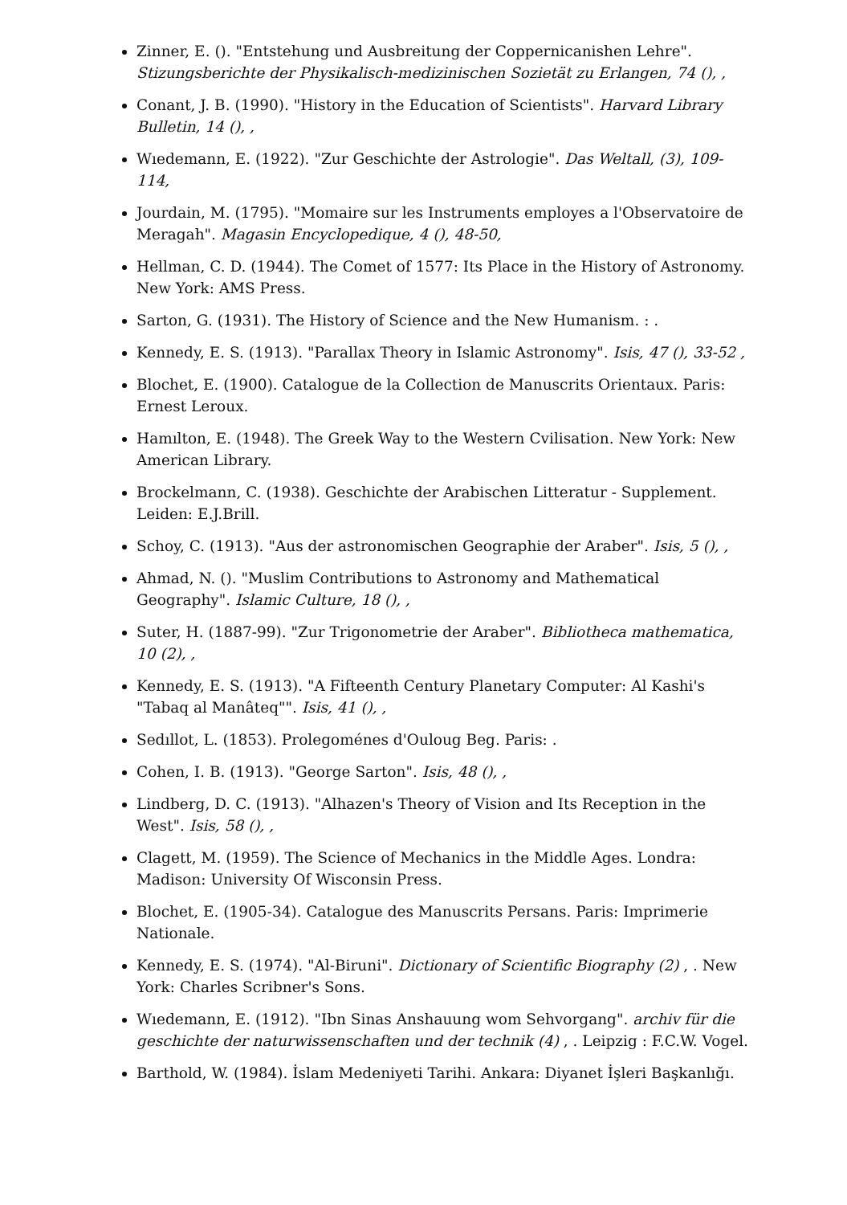Zinner, E. (). "Entstehung und Ausbreitung der Coppernicanishen Lehre". Stizungsberichte der Physikalisch-medizinischen Sozietät zu Erlangen, 74 (), ,
Conant, J. B. (1990). "History in the Education of Scientists". Harvard Library Bulletin, 14 (), ,
Wıedemann, E. (1922). "Zur Geschichte der Astrologie". Das Weltall, (3), 109-114,
Jourdain, M. (1795). "Momaire sur les Instruments employes a l'Observatoire de Meragah". Magasin Encyclopedique, 4 (), 48-50,
Hellman, C. D. (1944). The Comet of 1577: Its Place in the History of Astronomy. New York: AMS Press.
Sarton, G. (1931). The History of Science and the New Humanism. : .
Kennedy, E. S. (1913). "Parallax Theory in Islamic Astronomy". Isis, 47 (), 33-52 ,
Blochet, E. (1900). Catalogue de la Collection de Manuscrits Orientaux. Paris: Ernest Leroux.
Hamılton, E. (1948). The Greek Way to the Western Cvilisation. New York: New American Library.
Brockelmann, C. (1938). Geschichte der Arabischen Litteratur - Supplement. Leiden: E.J.Brill.
Schoy, C. (1913). "Aus der astronomischen Geographie der Araber". Isis, 5 (), ,
Ahmad, N. (). "Muslim Contributions to Astronomy and Mathematical Geography". Islamic Culture, 18 (), ,
Suter, H. (1887-99). "Zur Trigonometrie der Araber". Bibliotheca mathematica, 10 (2), ,
Kennedy, E. S. (1913). "A Fifteenth Century Planetary Computer: Al Kashi's "Tabaq al Manâteq"". Isis, 41 (), ,
Sedıllot, L. (1853). Prolegoménes d'Ouloug Beg. Paris: .
Cohen, I. B. (1913). "George Sarton". Isis, 48 (), ,
Lindberg, D. C. (1913). "Alhazen's Theory of Vision and Its Reception in the West". Isis, 58 (), ,
Clagett, M. (1959). The Science of Mechanics in the Middle Ages. Londra: Madison: University Of Wisconsin Press.
Blochet, E. (1905-34). Catalogue des Manuscrits Persans. Paris: Imprimerie Nationale.
Kennedy, E. S. (1974). "Al-Biruni". Dictionary of Scientific Biography (2) , . New York: Charles Scribner's Sons.
Wıedemann, E. (1912). "Ibn Sinas Anshauung wom Sehvorgang". archiv für die geschichte der naturwissenschaften und der technik (4) , . Leipzig : F.C.W. Vogel.
Barthold, W. (1984). İslam Medeniyeti Tarihi. Ankara: Diyanet İşleri Başkanlığı.